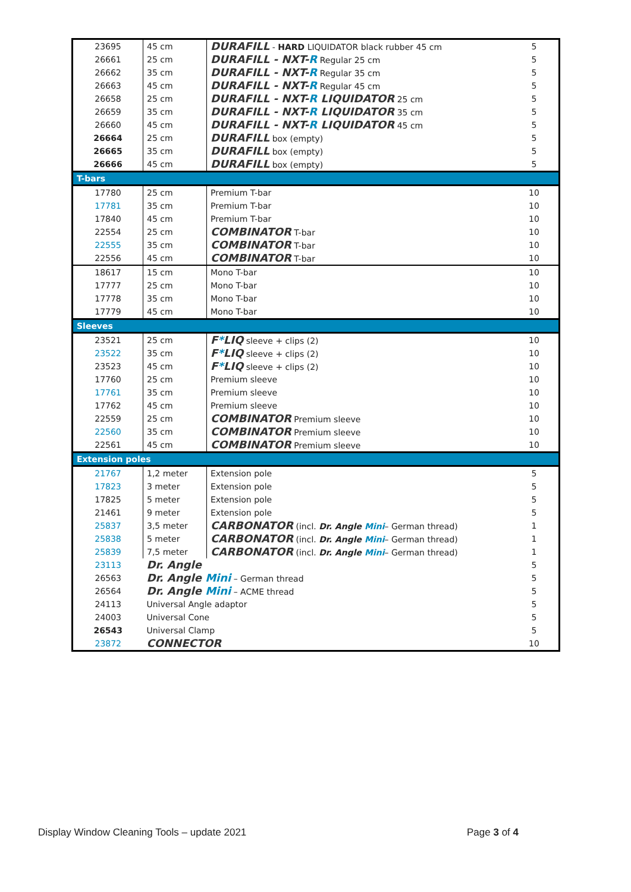| 23695 | 45 cm | DURAFILL - HARD LIQUIDATOR black rubber 45 cm | 5 |
| 26661 | 25 cm | DURAFILL - NXT- R Regular 25 cm | 5 |
| 26662 | 35 cm | DURAFILL - NXT- R Regular 35 cm | 5 |
| 26663 | 45 cm | DURAFILL - NXT- R Regular 45 cm | 5 |
| 26658 | 25 cm | DURAFILL - NXT- R LIQUIDATOR 25 cm | 5 |
| 26659 | 35 cm | DURAFILL - NXT- R LIQUIDATOR 35 cm | 5 |
| 26660 | 45 cm | DURAFILL - NXT- R LIQUIDATOR 45 cm | 5 |
| 26664 | 25 cm | DURAFILL box (empty) | 5 |
| 26665 | 35 cm | DURAFILL box (empty) | 5 |
| 26666 | 45 cm | DURAFILL box (empty) | 5 |
| T-bars | | | |
| 17780 | 25 cm | Premium T-bar | 10 |
| 17781 | 35 cm | Premium T-bar | 10 |
| 17840 | 45 cm | Premium T-bar | 10 |
| 22554 | 25 cm | COMBINATOR T-bar | 10 |
| 22555 | 35 cm | COMBINATOR T-bar | 10 |
| 22556 | 45 cm | COMBINATOR T-bar | 10 |
| 18617 | 15 cm | Mono T-bar | 10 |
| 17777 | 25 cm | Mono T-bar | 10 |
| 17778 | 35 cm | Mono T-bar | 10 |
| 17779 | 45 cm | Mono T-bar | 10 |
| Sleeves | | | |
| 23521 | 25 cm | F * LIQ sleeve + clips (2) | 10 |
| 23522 | 35 cm | F * LIQ sleeve + clips (2) | 10 |
| 23523 | 45 cm | F * LIQ sleeve + clips (2) | 10 |
| 17760 | 25 cm | Premium sleeve | 10 |
| 17761 | 35 cm | Premium sleeve | 10 |
| 17762 | 45 cm | Premium sleeve | 10 |
| 22559 | 25 cm | COMBINATOR Premium sleeve | 10 |
| 22560 | 35 cm | COMBINATOR Premium sleeve | 10 |
| 22561 | 45 cm | COMBINATOR Premium sleeve | 10 |
| Extension poles | | | |
| 21767 | 1,2 meter | Extension pole | 5 |
| 17823 | 3 meter | Extension pole | 5 |
| 17825 | 5 meter | Extension pole | 5 |
| 21461 | 9 meter | Extension pole | 5 |
| 25837 | 3,5 meter | CARBONATOR (incl. Dr. Angle Mini – German thread) | 1 |
| 25838 | 5 meter | CARBONATOR (incl. Dr. Angle Mini – German thread) | 1 |
| 25839 | 7,5 meter | CARBONATOR (incl. Dr. Angle Mini – German thread) | 1 |
| 23113 | Dr. Angle | | 5 |
| 26563 | Dr. Angle Mini – German thread | | 5 |
| 26564 | Dr. Angle Mini – ACME thread | | 5 |
| 24113 | Universal Angle adaptor | | 5 |
| 24003 | Universal Cone | | 5 |
| 26543 | Universal Clamp | | 5 |
| 23872 | CONNECTOR | | 10 |
Display Window Cleaning Tools – update 2021 Page 3 of 4